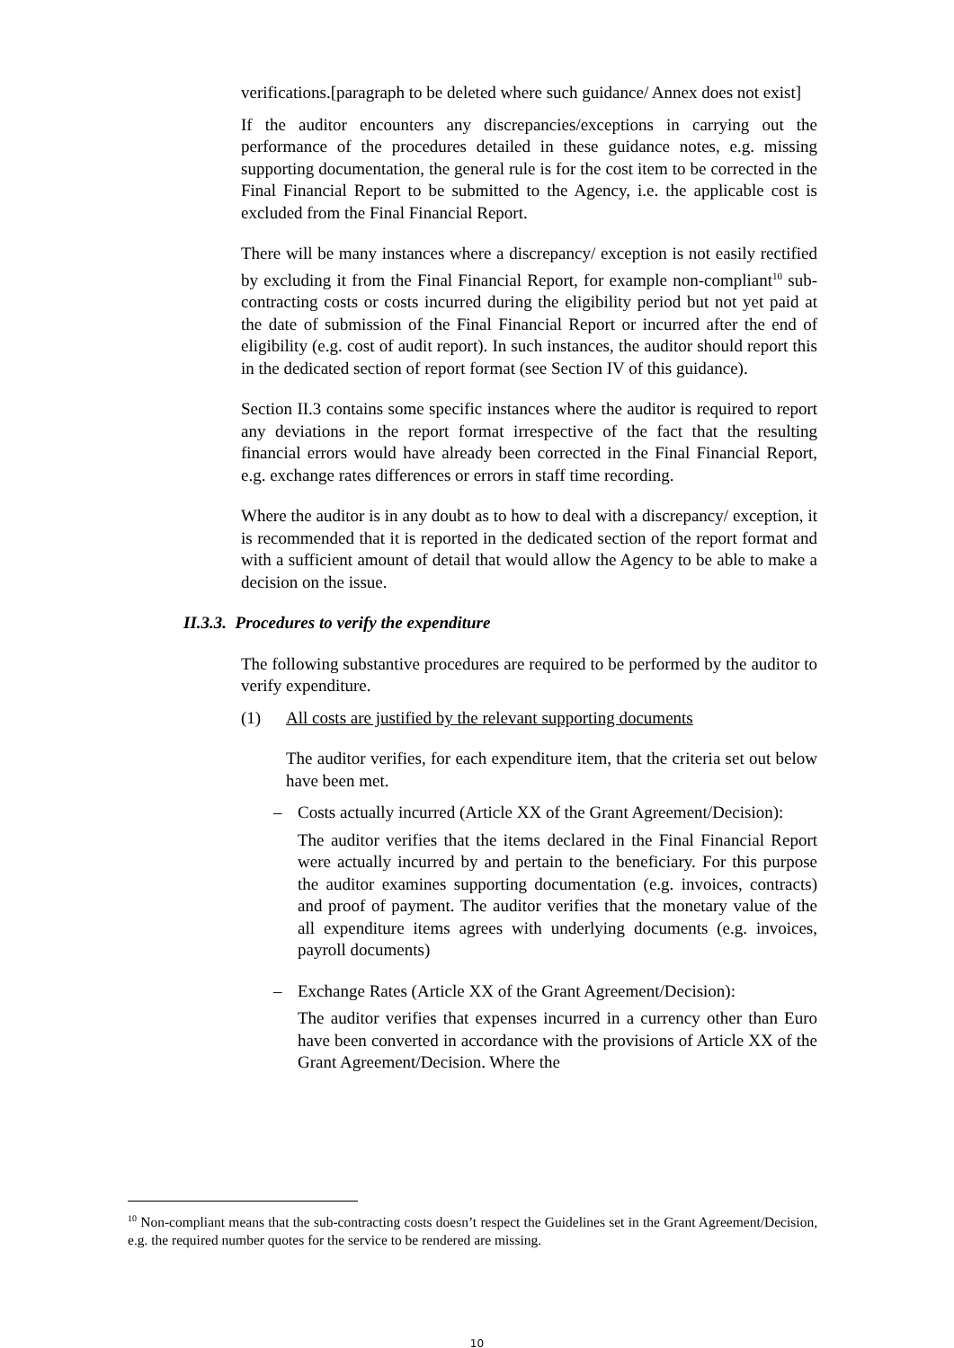verifications.[paragraph to be deleted where such guidance/ Annex does not exist]
If the auditor encounters any discrepancies/exceptions in carrying out the performance of the procedures detailed in these guidance notes, e.g. missing supporting documentation, the general rule is for the cost item to be corrected in the Final Financial Report to be submitted to the Agency, i.e. the applicable cost is excluded from the Final Financial Report.
There will be many instances where a discrepancy/ exception is not easily rectified by excluding it from the Final Financial Report, for example non-compliant<sup>10</sup> sub-contracting costs or costs incurred during the eligibility period but not yet paid at the date of submission of the Final Financial Report or incurred after the end of eligibility (e.g. cost of audit report). In such instances, the auditor should report this in the dedicated section of report format (see Section IV of this guidance).
Section II.3 contains some specific instances where the auditor is required to report any deviations in the report format irrespective of the fact that the resulting financial errors would have already been corrected in the Final Financial Report, e.g. exchange rates differences or errors in staff time recording.
Where the auditor is in any doubt as to how to deal with a discrepancy/ exception, it is recommended that it is reported in the dedicated section of the report format and with a sufficient amount of detail that would allow the Agency to be able to make a decision on the issue.
II.3.3. Procedures to verify the expenditure
The following substantive procedures are required to be performed by the auditor to verify expenditure.
(1) All costs are justified by the relevant supporting documents
The auditor verifies, for each expenditure item, that the criteria set out below have been met.
– Costs actually incurred (Article XX of the Grant Agreement/Decision):
The auditor verifies that the items declared in the Final Financial Report were actually incurred by and pertain to the beneficiary. For this purpose the auditor examines supporting documentation (e.g. invoices, contracts) and proof of payment. The auditor verifies that the monetary value of the all expenditure items agrees with underlying documents (e.g. invoices, payroll documents)
– Exchange Rates (Article XX of the Grant Agreement/Decision):
The auditor verifies that expenses incurred in a currency other than Euro have been converted in accordance with the provisions of Article XX of the Grant Agreement/Decision. Where the
<sup>10</sup> Non-compliant means that the sub-contracting costs doesn’t respect the Guidelines set in the Grant Agreement/Decision, e.g. the required number quotes for the service to be rendered are missing.
10